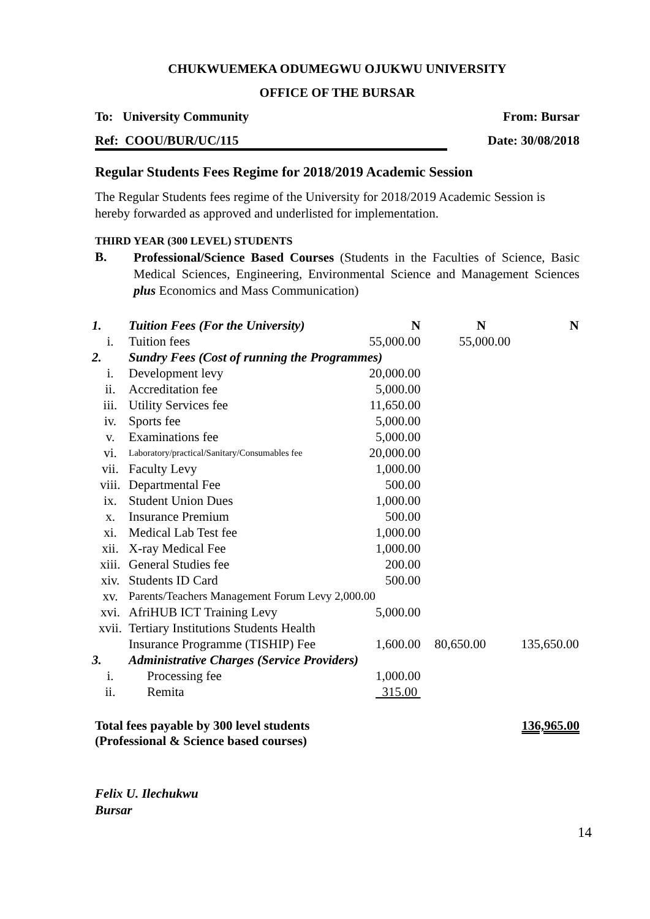CHUKWUEMEKA ODUMEGWU OJUKWU UNIVERSITY
OFFICE OF THE BURSAR
To: University Community From: Bursar
Ref: COOU/BUR/UC/115 Date: 30/08/2018
Regular Students Fees Regime for 2018/2019 Academic Session
The Regular Students fees regime of the University for 2018/2019 Academic Session is hereby forwarded as approved and underlisted for implementation.
THIRD YEAR (300 LEVEL) STUDENTS
B.
Professional/Science Based Courses (Students in the Faculties of Science, Basic Medical Sciences, Engineering, Environmental Science and Management Sciences plus Economics and Mass Communication)
| 1. | Tuition Fees (For the University) | N | N | N |
| i. | Tuition fees | 55,000.00 | 55,000.00 | |
| 2. | Sundry Fees (Cost of running the Programmes) | | | |
| i. | Development levy | 20,000.00 | | |
| ii. | Accreditation fee | 5,000.00 | | |
| iii. | Utility Services fee | 11,650.00 | | |
| iv. | Sports fee | 5,000.00 | | |
| v. | Examinations fee | 5,000.00 | | |
| vi. | Laboratory/practical/Sanitary/Consumables fee | 20,000.00 | | |
| vii. | Faculty Levy | 1,000.00 | | |
| viii. | Departmental Fee | 500.00 | | |
| ix. | Student Union Dues | 1,000.00 | | |
| x. | Insurance Premium | 500.00 | | |
| xi. | Medical Lab Test fee | 1,000.00 | | |
| xii. | X-ray Medical Fee | 1,000.00 | | |
| xiii. | General Studies fee | 200.00 | | |
| xiv. | Students ID Card | 500.00 | | |
| xv. | Parents/Teachers Management Forum Levy 2,000.00 | | | |
| xvi. | AfriHUB ICT Training Levy | 5,000.00 | | |
| xvii. | Tertiary Institutions Students Health | | | |
| | Insurance Programme (TISHIP) Fee | 1,600.00 | 80,650.00 | 135,650.00 |
| 3. | Administrative Charges (Service Providers) | | | |
| i. | Processing fee | 1,000.00 | | |
| ii. | Remita | 315.00 | | |
Total fees payable by 300 level students
(Professional & Science based courses) 136,965.00
Felix U. Ilechukwu
Bursar
14